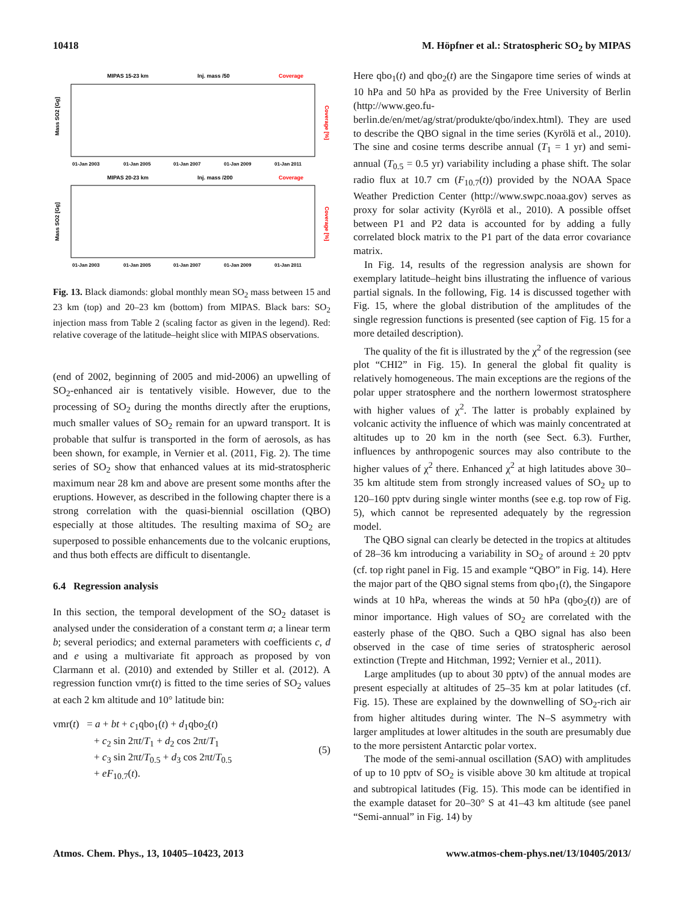10418 M. Höpfner et al.: Stratospheric SO<sub>2</sub> by MIPAS
MIPAS 15-23 km
Inj. mass /50
Coverage
Mass SO2 [Gg]
Coverage [%]
MIPAS 20-23 km
Inj. mass /200
Coverage
Mass SO2 [Gg]
Coverage [%]
01-Jan 2003
01-Jan 2005
01-Jan 2007
01-Jan 2009
01-Jan 2011
01-Jan 2003
01-Jan 2005
01-Jan 2007
01-Jan 2009
01-Jan 2011
Fig. 13. Black diamonds: global monthly mean SO<sub>2</sub> mass between 15 and 23 km (top) and 20–23 km (bottom) from MIPAS. Black bars: SO<sub>2</sub> injection mass from Table 2 (scaling factor as given in the legend). Red: relative coverage of the latitude–height slice with MIPAS observations.
(end of 2002, beginning of 2005 and mid-2006) an upwelling of SO<sub>2</sub>-enhanced air is tentatively visible. However, due to the processing of SO<sub>2</sub> during the months directly after the eruptions, much smaller values of SO<sub>2</sub> remain for an upward transport. It is probable that sulfur is transported in the form of aerosols, as has been shown, for example, in Vernier et al. (2011, Fig. 2). The time series of SO<sub>2</sub> show that enhanced values at its mid-stratospheric maximum near 28 km and above are present some months after the eruptions. However, as described in the following chapter there is a strong correlation with the quasi-biennial oscillation (QBO) especially at those altitudes. The resulting maxima of SO<sub>2</sub> are superposed to possible enhancements due to the volcanic eruptions, and thus both effects are difficult to disentangle.
6.4 Regression analysis
In this section, the temporal development of the SO<sub>2</sub> dataset is analysed under the consideration of a constant term a; a linear term b; several periodics; and external parameters with coefficients c, d and e using a multivariate fit approach as proposed by von Clarmann et al. (2010) and extended by Stiller et al. (2012). A regression function vmr(t) is fitted to the time series of SO<sub>2</sub> values at each 2 km altitude and 10° latitude bin:
vmr(t) = a + bt + c<sub>1</sub>qbo<sub>1</sub>(t) + d<sub>1</sub>qbo<sub>2</sub>(t)
+ c<sub>2</sub> sin 2πt/T<sub>1</sub> + d<sub>2</sub> cos 2πt/T<sub>1</sub>
+ c<sub>3</sub> sin 2πt/T<sub>0.5</sub> + d<sub>3</sub> cos 2πt/T<sub>0.5</sub>
+ eF<sub>10.7</sub>(t).
(5)
Here qbo<sub>1</sub>(t) and qbo<sub>2</sub>(t) are the Singapore time series of winds at 10 hPa and 50 hPa as provided by the Free University of Berlin (http://www.geo.fu-berlin.de/en/met/ag/strat/produkte/qbo/index.html). They are used to describe the QBO signal in the time series (Kyrölä et al., 2010). The sine and cosine terms describe annual (T<sub>1</sub> = 1 yr) and semi-annual (T<sub>0.5</sub> = 0.5 yr) variability including a phase shift. The solar radio flux at 10.7 cm (F<sub>10.7</sub>(t)) provided by the NOAA Space Weather Prediction Center (http://www.swpc.noaa.gov) serves as proxy for solar activity (Kyrölä et al., 2010). A possible offset between P1 and P2 data is accounted for by adding a fully correlated block matrix to the P1 part of the data error covariance matrix.
In Fig. 14, results of the regression analysis are shown for exemplary latitude–height bins illustrating the influence of various partial signals. In the following, Fig. 14 is discussed together with Fig. 15, where the global distribution of the amplitudes of the single regression functions is presented (see caption of Fig. 15 for a more detailed description).
The quality of the fit is illustrated by the χ<sup>2</sup> of the regression (see plot “CHI2” in Fig. 15). In general the global fit quality is relatively homogeneous. The main exceptions are the regions of the polar upper stratosphere and the northern lowermost stratosphere with higher values of χ<sup>2</sup>. The latter is probably explained by volcanic activity the influence of which was mainly concentrated at altitudes up to 20 km in the north (see Sect. 6.3). Further, influences by anthropogenic sources may also contribute to the higher values of χ<sup>2</sup> there. Enhanced χ<sup>2</sup> at high latitudes above 30–35 km altitude stem from strongly increased values of SO<sub>2</sub> up to 120–160 pptv during single winter months (see e.g. top row of Fig. 5), which cannot be represented adequately by the regression model.
The QBO signal can clearly be detected in the tropics at altitudes of 28–36 km introducing a variability in SO<sub>2</sub> of around ± 20 pptv (cf. top right panel in Fig. 15 and example “QBO” in Fig. 14). Here the major part of the QBO signal stems from qbo<sub>1</sub>(t), the Singapore winds at 10 hPa, whereas the winds at 50 hPa (qbo<sub>2</sub>(t)) are of minor importance. High values of SO<sub>2</sub> are correlated with the easterly phase of the QBO. Such a QBO signal has also been observed in the case of time series of stratospheric aerosol extinction (Trepte and Hitchman, 1992; Vernier et al., 2011).
Large amplitudes (up to about 30 pptv) of the annual modes are present especially at altitudes of 25–35 km at polar latitudes (cf. Fig. 15). These are explained by the downwelling of SO<sub>2</sub>-rich air from higher altitudes during winter. The N–S asymmetry with larger amplitudes at lower altitudes in the south are presumably due to the more persistent Antarctic polar vortex.
The mode of the semi-annual oscillation (SAO) with amplitudes of up to 10 pptv of SO<sub>2</sub> is visible above 30 km altitude at tropical and subtropical latitudes (Fig. 15). This mode can be identified in the example dataset for 20–30° S at 41–43 km altitude (see panel “Semi-annual” in Fig. 14) by
Atmos. Chem. Phys., 13, 10405–10423, 2013 www.atmos-chem-phys.net/13/10405/2013/